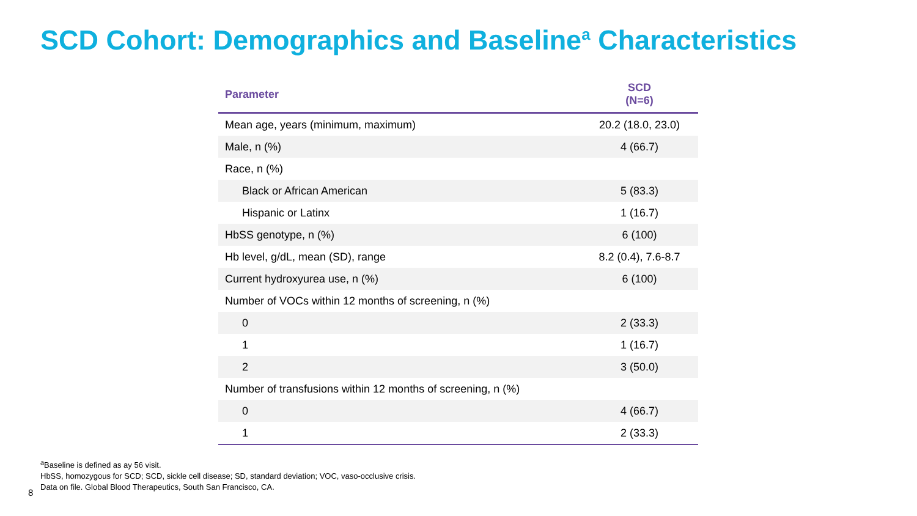SCD Cohort: Demographics and Baseline<sup>a</sup> Characteristics
| Parameter | SCD (N=6) |
| --- | --- |
| Mean age, years (minimum, maximum) | 20.2 (18.0, 23.0) |
| Male, n (%) | 4 (66.7) |
| Race, n (%) | |
| Black or African American | 5 (83.3) |
| Hispanic or Latinx | 1 (16.7) |
| HbSS genotype, n (%) | 6 (100) |
| Hb level, g/dL, mean (SD), range | 8.2 (0.4), 7.6-8.7 |
| Current hydroxyurea use, n (%) | 6 (100) |
| Number of VOCs within 12 months of screening, n (%) | |
| 0 | 2 (33.3) |
| 1 | 1 (16.7) |
| 2 | 3 (50.0) |
| Number of transfusions within 12 months of screening, n (%) | |
| 0 | 4 (66.7) |
| 1 | 2 (33.3) |
<sup>a</sup> Baseline is defined as ay 56 visit.
HbSS, homozygous for SCD; SCD, sickle cell disease; SD, standard deviation; VOC, vaso-occlusive crisis.
Data on file. Global Blood Therapeutics, South San Francisco, CA.
8